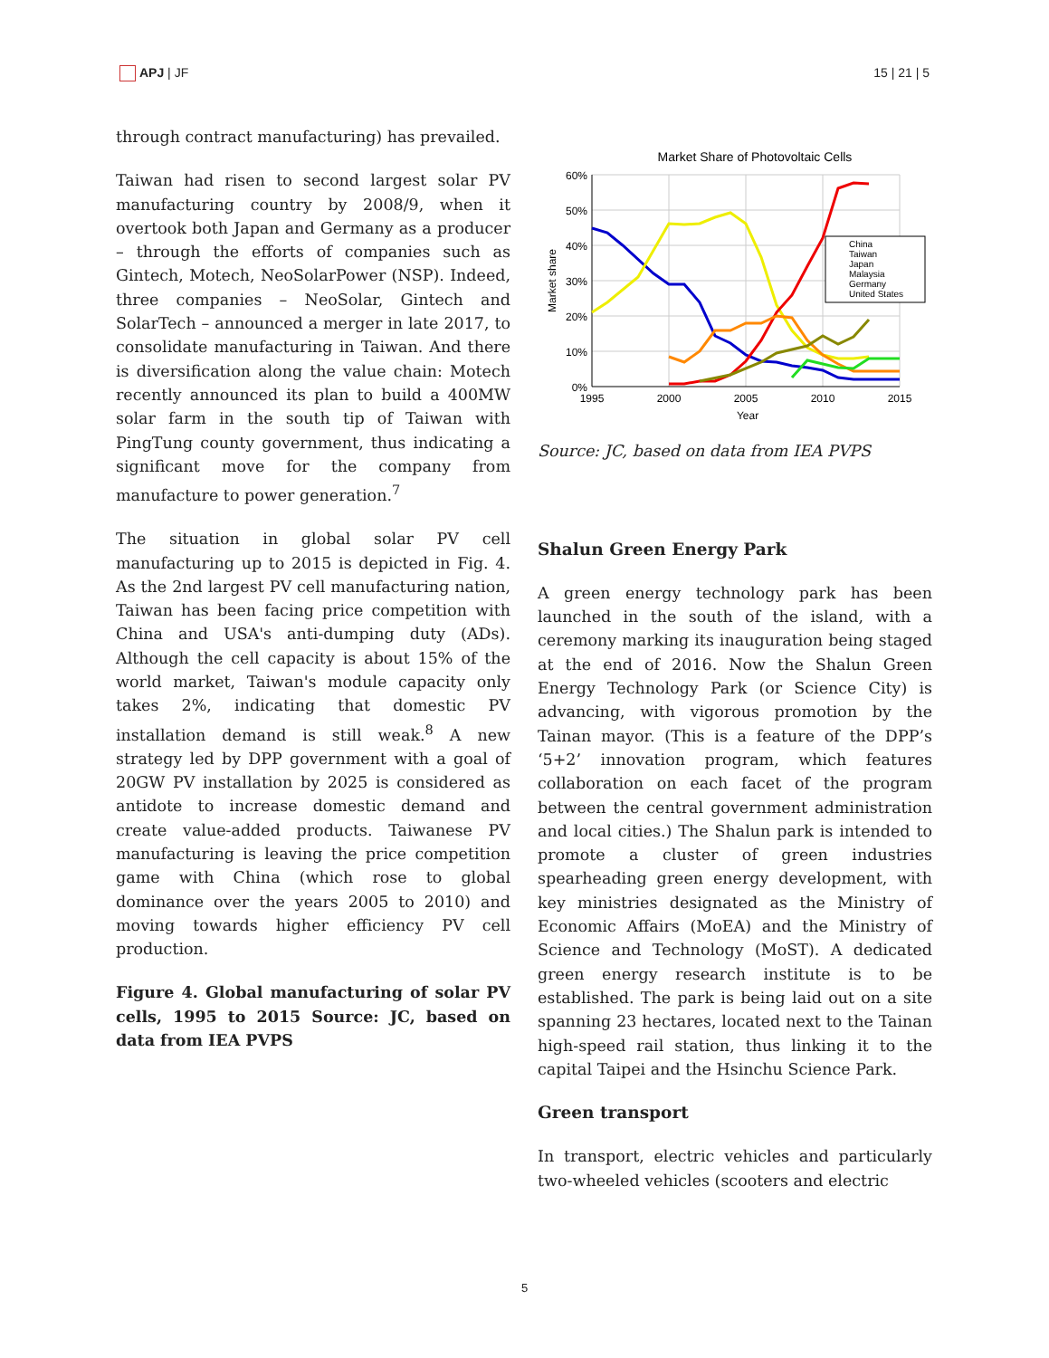APJ | JF 15 | 21 | 5
through contract manufacturing) has prevailed.
Taiwan had risen to second largest solar PV manufacturing country by 2008/9, when it overtook both Japan and Germany as a producer – through the efforts of companies such as Gintech, Motech, NeoSolarPower (NSP). Indeed, three companies – NeoSolar, Gintech and SolarTech – announced a merger in late 2017, to consolidate manufacturing in Taiwan. And there is diversification along the value chain: Motech recently announced its plan to build a 400MW solar farm in the south tip of Taiwan with PingTung county government, thus indicating a significant move for the company from manufacture to power generation.<sup>7</sup>
The situation in global solar PV cell manufacturing up to 2015 is depicted in Fig. 4. As the 2nd largest PV cell manufacturing nation, Taiwan has been facing price competition with China and USA's anti-dumping duty (ADs). Although the cell capacity is about 15% of the world market, Taiwan's module capacity only takes 2%, indicating that domestic PV installation demand is still weak.<sup>8</sup> A new strategy led by DPP government with a goal of 20GW PV installation by 2025 is considered as antidote to increase domestic demand and create value-added products. Taiwanese PV manufacturing is leaving the price competition game with China (which rose to global dominance over the years 2005 to 2010) and moving towards higher efficiency PV cell production.
Figure 4. Global manufacturing of solar PV cells, 1995 to 2015 Source: JC, based on data from IEA PVPS
Market Share of Photovoltaic Cells
60%
50%
40%
30%
20%
10%
0%
1995
2000
2005
2010
2015
Year
Market share
China
Taiwan
Japan
Malaysia
Germany
United States
Source: JC, based on data from IEA PVPS
Shalun Green Energy Park
A green energy technology park has been launched in the south of the island, with a ceremony marking its inauguration being staged at the end of 2016. Now the Shalun Green Energy Technology Park (or Science City) is advancing, with vigorous promotion by the Tainan mayor. (This is a feature of the DPP’s ‘5+2’ innovation program, which features collaboration on each facet of the program between the central government administration and local cities.) The Shalun park is intended to promote a cluster of green industries spearheading green energy development, with key ministries designated as the Ministry of Economic Affairs (MoEA) and the Ministry of Science and Technology (MoST). A dedicated green energy research institute is to be established. The park is being laid out on a site spanning 23 hectares, located next to the Tainan high-speed rail station, thus linking it to the capital Taipei and the Hsinchu Science Park.
Green transport
In transport, electric vehicles and particularly two-wheeled vehicles (scooters and electric
5